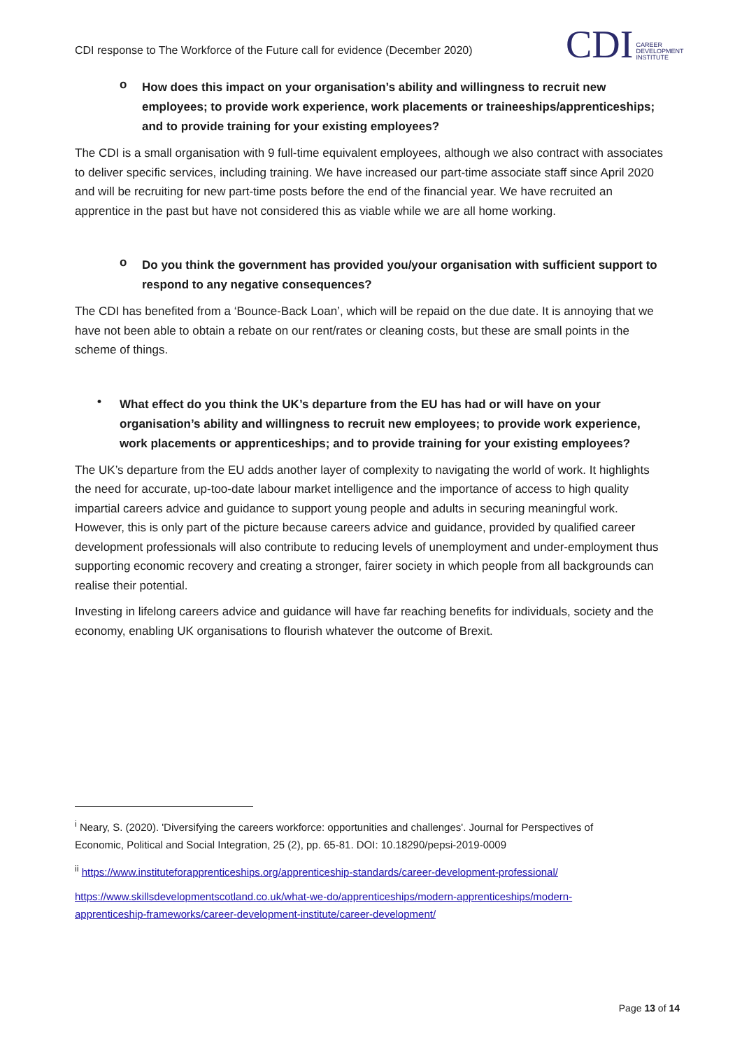CDI response to The Workforce of the Future call for evidence (December 2020)
CDI CAREER
DEVELOPMENT
INSTITUTE
o How does this impact on your organisation’s ability and willingness to recruit new employees; to provide work experience, work placements or traineeships/apprenticeships; and to provide training for your existing employees?
The CDI is a small organisation with 9 full-time equivalent employees, although we also contract with associates to deliver specific services, including training. We have increased our part-time associate staff since April 2020 and will be recruiting for new part-time posts before the end of the financial year. We have recruited an apprentice in the past but have not considered this as viable while we are all home working.
o Do you think the government has provided you/your organisation with sufficient support to respond to any negative consequences?
The CDI has benefited from a ‘Bounce-Back Loan’, which will be repaid on the due date. It is annoying that we have not been able to obtain a rebate on our rent/rates or cleaning costs, but these are small points in the scheme of things.
• What effect do you think the UK’s departure from the EU has had or will have on your organisation’s ability and willingness to recruit new employees; to provide work experience, work placements or apprenticeships; and to provide training for your existing employees?
The UK’s departure from the EU adds another layer of complexity to navigating the world of work. It highlights the need for accurate, up-too-date labour market intelligence and the importance of access to high quality impartial careers advice and guidance to support young people and adults in securing meaningful work. However, this is only part of the picture because careers advice and guidance, provided by qualified career development professionals will also contribute to reducing levels of unemployment and under-employment thus supporting economic recovery and creating a stronger, fairer society in which people from all backgrounds can realise their potential.
Investing in lifelong careers advice and guidance will have far reaching benefits for individuals, society and the economy, enabling UK organisations to flourish whatever the outcome of Brexit.
<sup>i</sup> Neary, S. (2020). 'Diversifying the careers workforce: opportunities and challenges'. Journal for Perspectives of Economic, Political and Social Integration, 25 (2), pp. 65-81. DOI: 10.18290/pepsi-2019-0009
<sup>ii</sup> https://www.instituteforapprenticeships.org/apprenticeship-standards/career-development-professional/
https://www.skillsdevelopmentscotland.co.uk/what-we-do/apprenticeships/modern-apprenticeships/modern-apprenticeship-frameworks/career-development-institute/career-development/
Page 13 of 14